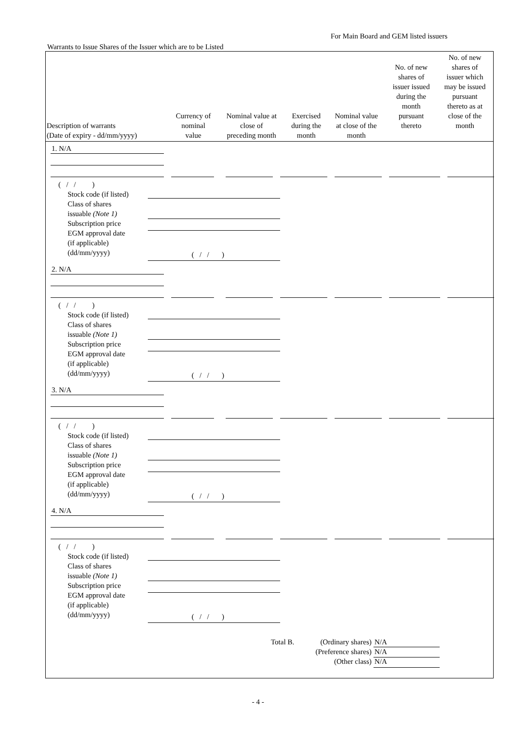For Main Board and GEM listed issuers
Warrants to Issue Shares of the Issuer which are to be Listed
| Description of warrants (Date of expiry - dd/mm/yyyy) | Currency of nominal value | Nominal value at close of preceding month | Exercised during the month | Nominal value at close of the month | No. of new shares of issuer issued during the month pursuant thereto | No. of new shares of issuer which may be issued pursuant thereto as at close of the month |
| --- | --- | --- | --- | --- | --- | --- |
1. N/A
( / / )
Stock code (if listed)
Class of shares
issuable (Note 1)
Subscription price
EGM approval date
(if applicable)
(dd/mm/yyyy)
( / / )
2. N/A
( / / )
Stock code (if listed)
Class of shares
issuable (Note 1)
Subscription price
EGM approval date
(if applicable)
(dd/mm/yyyy)
( / / )
3. N/A
( / / )
Stock code (if listed)
Class of shares
issuable (Note 1)
Subscription price
EGM approval date
(if applicable)
(dd/mm/yyyy)
( / / )
4. N/A
( / / )
Stock code (if listed)
Class of shares
issuable (Note 1)
Subscription price
EGM approval date
(if applicable)
(dd/mm/yyyy)
( / / )
Total B.
(Ordinary shares)
(Preference shares)
(Other class)
N/A
N/A
N/A
- 4 -